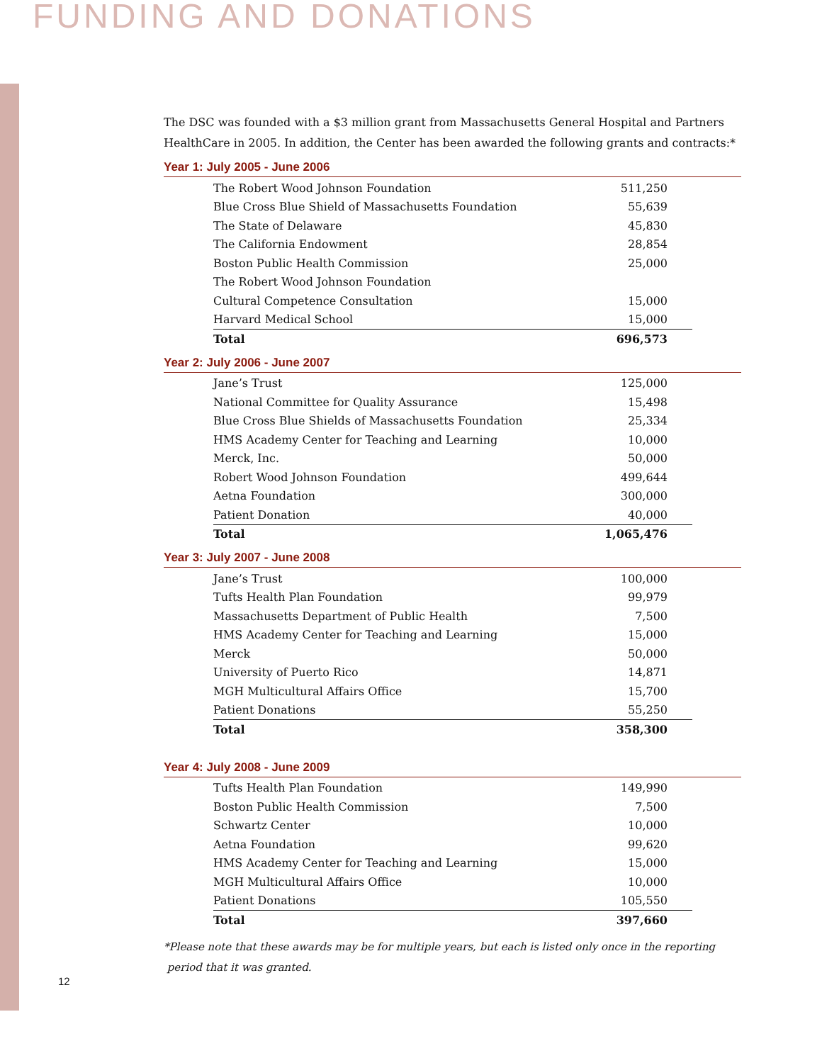FUNDING AND DONATIONS
The DSC was founded with a $3 million grant from Massachusetts General Hospital and Partners HealthCare in 2005. In addition, the Center has been awarded the following grants and contracts:*
Year 1: July 2005 - June 2006
| The Robert Wood Johnson Foundation | 511,250 |
| Blue Cross Blue Shield of Massachusetts Foundation | 55,639 |
| The State of Delaware | 45,830 |
| The California Endowment | 28,854 |
| Boston Public Health Commission | 25,000 |
| The Robert Wood Johnson Foundation | |
| Cultural Competence Consultation | 15,000 |
| Harvard Medical School | 15,000 |
| Total | 696,573 |
Year 2: July 2006 - June 2007
| Jane’s Trust | 125,000 |
| National Committee for Quality Assurance | 15,498 |
| Blue Cross Blue Shields of Massachusetts Foundation | 25,334 |
| HMS Academy Center for Teaching and Learning | 10,000 |
| Merck, Inc. | 50,000 |
| Robert Wood Johnson Foundation | 499,644 |
| Aetna Foundation | 300,000 |
| Patient Donation | 40,000 |
| Total | 1,065,476 |
Year 3: July 2007 - June 2008
| Jane’s Trust | 100,000 |
| Tufts Health Plan Foundation | 99,979 |
| Massachusetts Department of Public Health | 7,500 |
| HMS Academy Center for Teaching and Learning | 15,000 |
| Merck | 50,000 |
| University of Puerto Rico | 14,871 |
| MGH Multicultural Affairs Office | 15,700 |
| Patient Donations | 55,250 |
| Total | 358,300 |
Year 4: July 2008 - June 2009
| Tufts Health Plan Foundation | 149,990 |
| Boston Public Health Commission | 7,500 |
| Schwartz Center | 10,000 |
| Aetna Foundation | 99,620 |
| HMS Academy Center for Teaching and Learning | 15,000 |
| MGH Multicultural Affairs Office | 10,000 |
| Patient Donations | 105,550 |
| Total | 397,660 |
*Please note that these awards may be for multiple years, but each is listed only once in the reporting
period that it was granted.
12